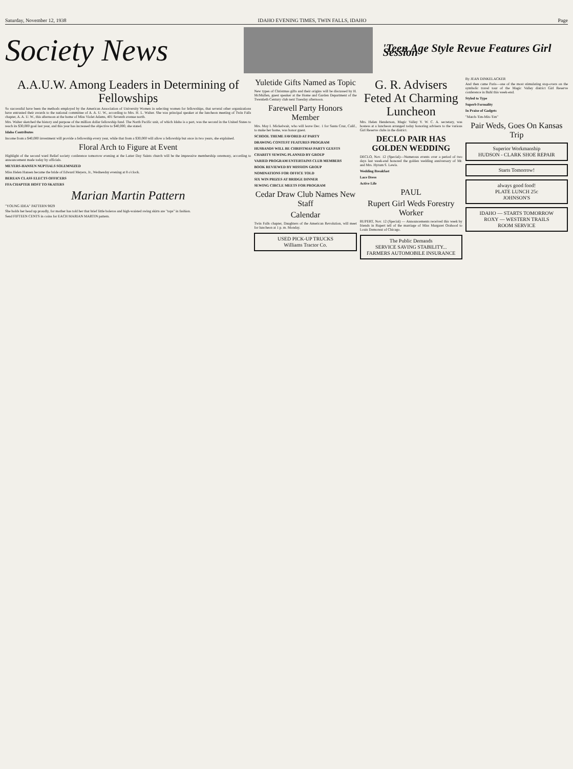Saturday, November 12, 1938 IDAHO EVENING TIMES, TWIN FALLS, IDAHO Page
Society News
'Teen Age Style Revue Features Girl Session
A.A.U.W. Among Leaders in Determining of Fellowships
So successful have been the methods employed by the American Association of University Women in selecting women for fellowships, that several other organizations have entrusted their awards to the national committee of A. A. U. W., according to Mrs. H. L. Walter. She was principal speaker at the luncheon meeting of Twin Falls chapter, A. A. U. W., this afternoon at the home of Miss Violet Adams, 401 Seventh avenue north.
Mrs. Walter sketched the history and purpose of the million dollar fellowship fund. The North Pacific unit, of which Idaho is a part, was the second in the United States to reach its $30,000 goal last year, and this year has increased the objective to $40,000, she stated.
Idaho Contributes
Income from a $40,000 investment will provide a fellowship every year, while that from a $30,000 will allow a fellowship but once in two years, she explained.
Floral Arch to Figure at Event
Highlight of the second ward Relief society conference tomorrow evening at the Latter Day Saints church will be the impressive membership ceremony, according to announcement made today by officials.
MEYERS-HANSEN NUPTIALS SOLEMNIZED
Miss Helen Hansen became the bride of Edward Meyers, Jr., Wednesday evening at 8 o'clock.
BEREAN CLASS ELECTS OFFICERS
FFA CHAPTER HOST TO SKATERS
Marian Martin Pattern
"YOUNG IDEA" PATTERN 9829
She holds her head up proudly, for mother has told her that brief little boleros and high-waisted swing skirts are "tops" in fashion.
Send FIFTEEN CENTS in coins for EACH MARIAN MARTIN pattern.
Yuletide Gifts Named as Topic
New types of Christmas gifts and their origins will be discussed by H. McMullen, guest speaker at the Home and Garden Department of the Twentieth Century club next Tuesday afternoon.
Farewell Party Honors Member
Mrs. May I. Mickelwait, who will leave Dec. 1 for Santa Cruz, Calif., to make her home, was honor guest.
SCHOOL THEME FAVORED AT PARTY
DRAWING CONTEST FEATURES PROGRAM
HUSBANDS WILL BE CHRISTMAS PARTY GUESTS
CHARITY SEWING PLANNED BY GROUP
VARIED PROGRAM ENTERTAINS CLUB MEMBERS
BOOK REVIEWED BY MISSION GROUP
NOMINATIONS FOR OFFICE TOLD
SIX WIN PRIZES AT BRIDGE DINNER
SEWING CIRCLE MEETS FOR PROGRAM
Cedar Draw Club Names New Staff
Calendar
Twin Falls chapter, Daughters of the American Revolution, will meet for luncheon at 1 p. m. Monday.
USED PICK-UP TRUCKS
Williams Tractor Co.
G. R. Advisers Feted At Charming Luncheon
Mrs. Helen Henderson, Magic Valley Y. W. C. A. secretary, was hostess at a luncheon arranged today honoring advisers to the various Girl Reserve clubs in the district.
DECLO PAIR HAS GOLDEN WEDDING
DECLO, Nov. 12 (Special)—Numerous events over a period of two days last week-end honored the golden wedding anniversary of Mr. and Mrs. Hyrum S. Lewis.
Wedding Breakfast
Lace Dress
Active Life
PAUL
Rupert Girl Weds Forestry Worker
RUPERT, Nov. 12 (Special) — Announcements received this week by friends in Rupert tell of the marriage of Miss Margaret Orahood to Louis Demoreat of Chicago.
The Public Demands
SERVICE SAVING STABILITY...
FARMERS AUTOMOBILE INSURANCE
By JEAN DINKELACKER
And then came Paris—one of the most stimulating stop-overs on the symbolic travel tour of the Magic Valley district Girl Reserve conference in Buhl this week-end.
Styled to Type
Superb Formality
In Praise of Gadgets
"Match-'Em-Mix-'Em"
Pair Weds, Goes On Kansas Trip
Superior Workmanship
HUDSON - CLARK SHOE REPAIR
Starts Tomorrow!
always good food!
PLATE LUNCH 25c
JOHNSON'S
IDAHO — STARTS TOMORROW
ROXY — WESTERN TRAILS
ROOM SERVICE